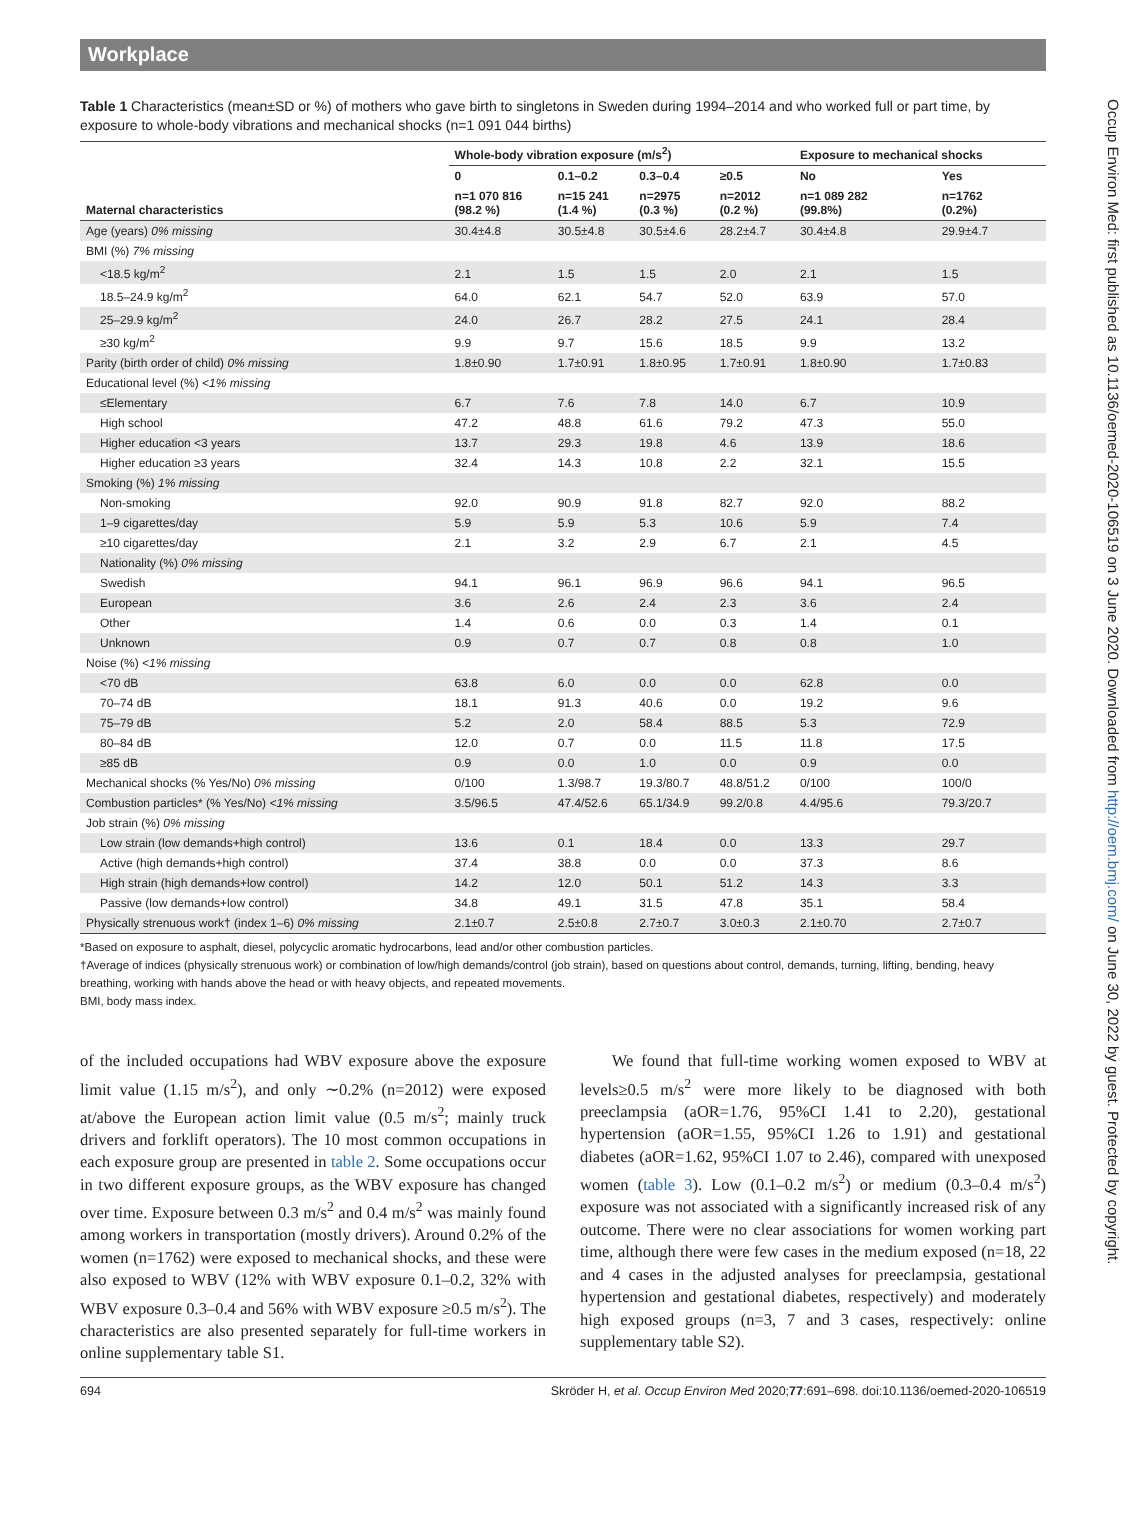Occup Environ Med: first published as 10.1136/oemed-2020-106519 on 3 June 2020. Downloaded from http://oem.bmj.com/ on June 30, 2022 by guest. Protected by copyright.
Workplace
Table 1 Characteristics (mean±SD or %) of mothers who gave birth to singletons in Sweden during 1994–2014 and who worked full or part time, by exposure to whole-body vibrations and mechanical shocks (n=1 091 044 births)
| | Whole-body vibration exposure (m/s<sup>2</sup>) | | | | Exposure to mechanical shocks | |
| --- | --- | --- | --- | --- | --- | --- |
| | 0 | 0.1–0.2 | 0.3–0.4 | ≥0.5 | No | Yes |
| Maternal characteristics | n=1 070 816 (98.2 %) | n=15 241 (1.4 %) | n=2975 (0.3 %) | n=2012 (0.2 %) | n=1 089 282 (99.8%) | n=1762 (0.2%) |
| Age (years) 0% missing | 30.4±4.8 | 30.5±4.8 | 30.5±4.6 | 28.2±4.7 | 30.4±4.8 | 29.9±4.7 |
| BMI (%) 7% missing | | | | | | |
| <18.5 kg/m<sup>2</sup> | 2.1 | 1.5 | 1.5 | 2.0 | 2.1 | 1.5 |
| 18.5–24.9 kg/m<sup>2</sup> | 64.0 | 62.1 | 54.7 | 52.0 | 63.9 | 57.0 |
| 25–29.9 kg/m<sup>2</sup> | 24.0 | 26.7 | 28.2 | 27.5 | 24.1 | 28.4 |
| ≥30 kg/m<sup>2</sup> | 9.9 | 9.7 | 15.6 | 18.5 | 9.9 | 13.2 |
| Parity (birth order of child) 0% missing | 1.8±0.90 | 1.7±0.91 | 1.8±0.95 | 1.7±0.91 | 1.8±0.90 | 1.7±0.83 |
| Educational level (%) <1% missing | | | | | | |
| ≤Elementary | 6.7 | 7.6 | 7.8 | 14.0 | 6.7 | 10.9 |
| High school | 47.2 | 48.8 | 61.6 | 79.2 | 47.3 | 55.0 |
| Higher education <3 years | 13.7 | 29.3 | 19.8 | 4.6 | 13.9 | 18.6 |
| Higher education ≥3 years | 32.4 | 14.3 | 10.8 | 2.2 | 32.1 | 15.5 |
| Smoking (%) 1% missing | | | | | | |
| Non-smoking | 92.0 | 90.9 | 91.8 | 82.7 | 92.0 | 88.2 |
| 1–9 cigarettes/day | 5.9 | 5.9 | 5.3 | 10.6 | 5.9 | 7.4 |
| ≥10 cigarettes/day | 2.1 | 3.2 | 2.9 | 6.7 | 2.1 | 4.5 |
| Nationality (%) 0% missing | | | | | | |
| Swedish | 94.1 | 96.1 | 96.9 | 96.6 | 94.1 | 96.5 |
| European | 3.6 | 2.6 | 2.4 | 2.3 | 3.6 | 2.4 |
| Other | 1.4 | 0.6 | 0.0 | 0.3 | 1.4 | 0.1 |
| Unknown | 0.9 | 0.7 | 0.7 | 0.8 | 0.8 | 1.0 |
| Noise (%) <1% missing | | | | | | |
| <70 dB | 63.8 | 6.0 | 0.0 | 0.0 | 62.8 | 0.0 |
| 70–74 dB | 18.1 | 91.3 | 40.6 | 0.0 | 19.2 | 9.6 |
| 75–79 dB | 5.2 | 2.0 | 58.4 | 88.5 | 5.3 | 72.9 |
| 80–84 dB | 12.0 | 0.7 | 0.0 | 11.5 | 11.8 | 17.5 |
| ≥85 dB | 0.9 | 0.0 | 1.0 | 0.0 | 0.9 | 0.0 |
| Mechanical shocks (% Yes/No) 0% missing | 0/100 | 1.3/98.7 | 19.3/80.7 | 48.8/51.2 | 0/100 | 100/0 |
| Combustion particles* (% Yes/No) <1% missing | 3.5/96.5 | 47.4/52.6 | 65.1/34.9 | 99.2/0.8 | 4.4/95.6 | 79.3/20.7 |
| Job strain (%) 0% missing | | | | | | |
| Low strain (low demands+high control) | 13.6 | 0.1 | 18.4 | 0.0 | 13.3 | 29.7 |
| Active (high demands+high control) | 37.4 | 38.8 | 0.0 | 0.0 | 37.3 | 8.6 |
| High strain (high demands+low control) | 14.2 | 12.0 | 50.1 | 51.2 | 14.3 | 3.3 |
| Passive (low demands+low control) | 34.8 | 49.1 | 31.5 | 47.8 | 35.1 | 58.4 |
| Physically strenuous work† (index 1–6) 0% missing | 2.1±0.7 | 2.5±0.8 | 2.7±0.7 | 3.0±0.3 | 2.1±0.70 | 2.7±0.7 |
*Based on exposure to asphalt, diesel, polycyclic aromatic hydrocarbons, lead and/or other combustion particles.
†Average of indices (physically strenuous work) or combination of low/high demands/control (job strain), based on questions about control, demands, turning, lifting, bending, heavy breathing, working with hands above the head or with heavy objects, and repeated movements.
BMI, body mass index.
of the included occupations had WBV exposure above the exposure limit value (1.15 m/s<sup>2</sup>), and only ∼0.2% (n=2012) were exposed at/above the European action limit value (0.5 m/s<sup>2</sup>; mainly truck drivers and forklift operators). The 10 most common occupations in each exposure group are presented in table 2. Some occupations occur in two different exposure groups, as the WBV exposure has changed over time. Exposure between 0.3 m/s<sup>2</sup> and 0.4 m/s<sup>2</sup> was mainly found among workers in transportation (mostly drivers). Around 0.2% of the women (n=1762) were exposed to mechanical shocks, and these were also exposed to WBV (12% with WBV exposure 0.1–0.2, 32% with WBV exposure 0.3–0.4 and 56% with WBV exposure ≥0.5 m/s<sup>2</sup>). The characteristics are also presented separately for full-time workers in online supplementary table S1.
We found that full-time working women exposed to WBV at levels≥0.5 m/s<sup>2</sup> were more likely to be diagnosed with both preeclampsia (aOR=1.76, 95%CI 1.41 to 2.20), gestational hypertension (aOR=1.55, 95%CI 1.26 to 1.91) and gestational diabetes (aOR=1.62, 95%CI 1.07 to 2.46), compared with unexposed women (table 3). Low (0.1–0.2 m/s<sup>2</sup>) or medium (0.3–0.4 m/s<sup>2</sup>) exposure was not associated with a significantly increased risk of any outcome. There were no clear associations for women working part time, although there were few cases in the medium exposed (n=18, 22 and 4 cases in the adjusted analyses for preeclampsia, gestational hypertension and gestational diabetes, respectively) and moderately high exposed groups (n=3, 7 and 3 cases, respectively: online supplementary table S2).
694 Skröder H, et al. Occup Environ Med 2020;77:691–698. doi:10.1136/oemed-2020-106519